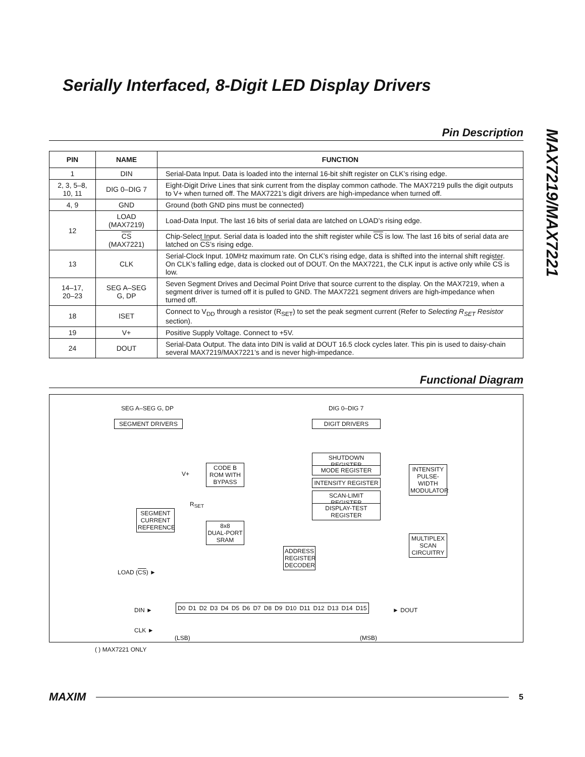Serially Interfaced, 8-Digit LED Display Drivers
MAX7219/MAX7221
Pin Description
| PIN | NAME | FUNCTION |
| --- | --- | --- |
| 1 | DIN | Serial-Data Input. Data is loaded into the internal 16-bit shift register on CLK’s rising edge. |
| 2, 3, 5–8, 10, 11 | DIG 0–DIG 7 | Eight-Digit Drive Lines that sink current from the display common cathode. The MAX7219 pulls the digit outputs to V+ when turned off. The MAX7221’s digit drivers are high-impedance when turned off. |
| 4, 9 | GND | Ground (both GND pins must be connected) |
| 12 | LOAD (MAX7219) | Load-Data Input. The last 16 bits of serial data are latched on LOAD’s rising edge. |
| | CS (MAX7221) | Chip-Select Input. Serial data is loaded into the shift register while CS is low. The last 16 bits of serial data are latched on CS ’s rising edge. |
| 13 | CLK | Serial-Clock Input. 10MHz maximum rate. On CLK’s rising edge, data is shifted into the internal shift register. On CLK’s falling edge, data is clocked out of DOUT. On the MAX7221, the CLK input is active only while CS is low. |
| 14–17, 20–23 | SEG A–SEG G, DP | Seven Segment Drives and Decimal Point Drive that source current to the display. On the MAX7219, when a segment driver is turned off it is pulled to GND. The MAX7221 segment drivers are high-impedance when turned off. |
| 18 | ISET | Connect to V<sub>DD</sub> through a resistor (R<sub>SET</sub>) to set the peak segment current (Refer to Selecting R<sub>SET</sub> Resistor section). |
| 19 | V+ | Positive Supply Voltage. Connect to +5V. |
| 24 | DOUT | Serial-Data Output. The data into DIN is valid at DOUT 16.5 clock cycles later. This pin is used to daisy-chain several MAX7219/MAX7221’s and is never high-impedance. |
Functional Diagram
SEG A–SEG G, DP
SEGMENT DRIVERS
DIG 0–DIG 7
DIGIT DRIVERS
SHUTDOWN REGISTER
MODE REGISTER
INTENSITY REGISTER
SCAN-LIMIT REGISTER
DISPLAY-TEST REGISTER
CODE B
ROM WITH
BYPASS
V+
R<sub>SET</sub>
SEGMENT
CURRENT
REFERENCE
8x8
DUAL-PORT
SRAM
INTENSITY
PULSE-
WIDTH
MODULATOR
MULTIPLEX
SCAN
CIRCUITRY
ADDRESS
REGISTER
DECODER
LOAD (CS) ►
DIN ►
D0 D1 D2 D3 D4 D5 D6 D7 D8 D9 D10 D11 D12 D13 D14 D15
► DOUT
CLK ►
(LSB) (MSB)
( ) MAX7221 ONLY
MAXIM 5